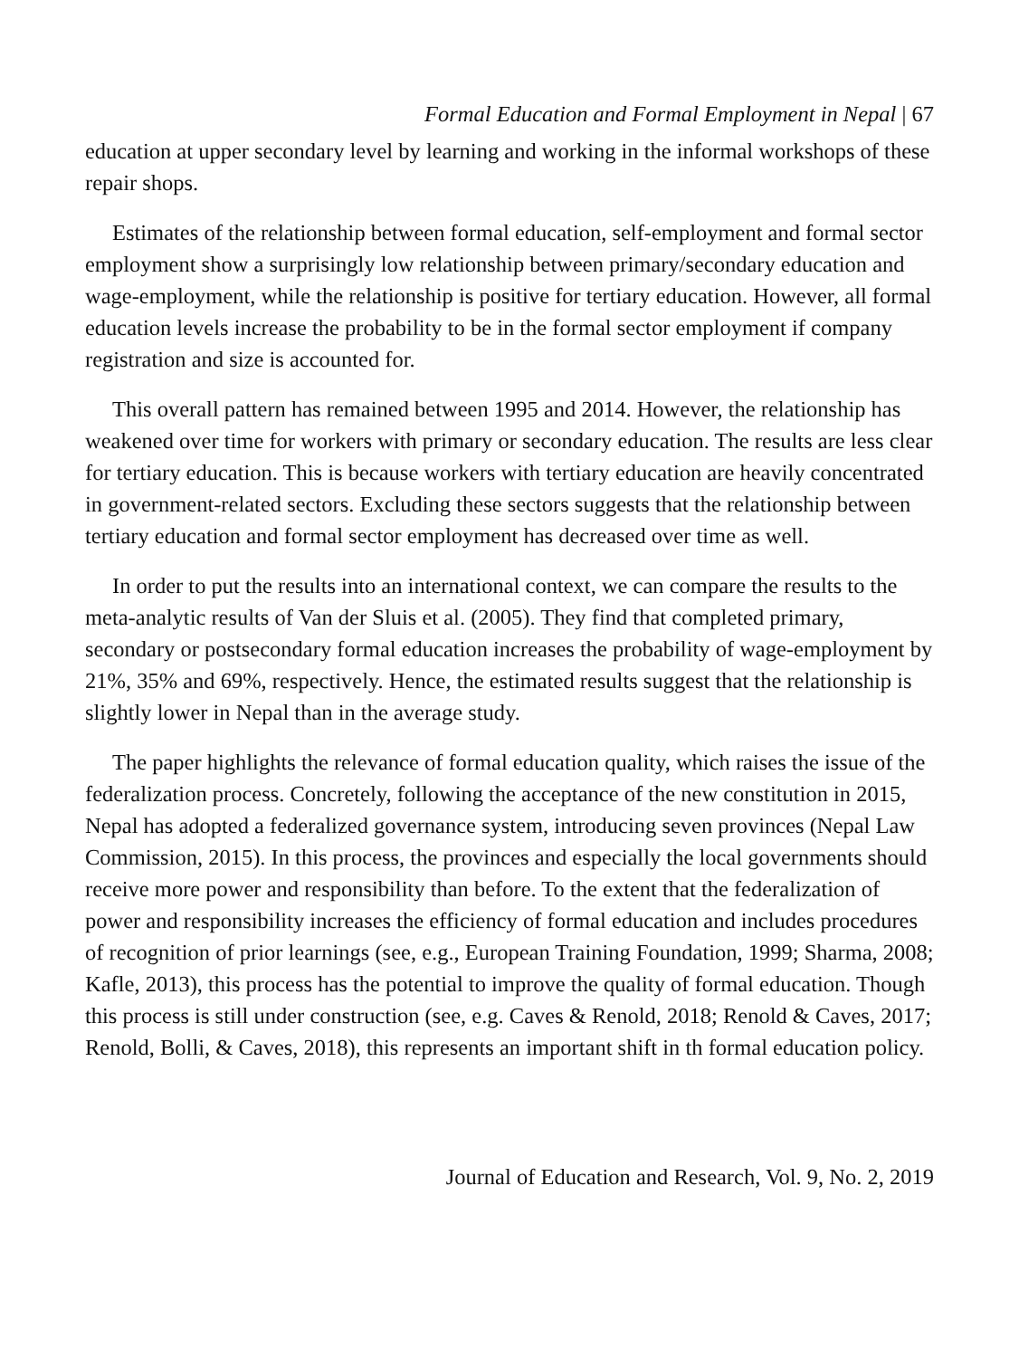Formal Education and Formal Employment in Nepal | 67
education at upper secondary level by learning and working in the informal workshops of these repair shops.
Estimates of the relationship between formal education, self-employment and formal sector employment show a surprisingly low relationship between primary/secondary education and wage-employment, while the relationship is positive for tertiary education. However, all formal education levels increase the probability to be in the formal sector employment if company registration and size is accounted for.
This overall pattern has remained between 1995 and 2014. However, the relationship has weakened over time for workers with primary or secondary education. The results are less clear for tertiary education. This is because workers with tertiary education are heavily concentrated in government-related sectors. Excluding these sectors suggests that the relationship between tertiary education and formal sector employment has decreased over time as well.
In order to put the results into an international context, we can compare the results to the meta-analytic results of Van der Sluis et al. (2005). They find that completed primary, secondary or postsecondary formal education increases the probability of wage-employment by 21%, 35% and 69%, respectively. Hence, the estimated results suggest that the relationship is slightly lower in Nepal than in the average study.
The paper highlights the relevance of formal education quality, which raises the issue of the federalization process. Concretely, following the acceptance of the new constitution in 2015, Nepal has adopted a federalized governance system, introducing seven provinces (Nepal Law Commission, 2015). In this process, the provinces and especially the local governments should receive more power and responsibility than before. To the extent that the federalization of power and responsibility increases the efficiency of formal education and includes procedures of recognition of prior learnings (see, e.g., European Training Foundation, 1999; Sharma, 2008; Kafle, 2013), this process has the potential to improve the quality of formal education. Though this process is still under construction (see, e.g. Caves & Renold, 2018; Renold & Caves, 2017; Renold, Bolli, & Caves, 2018), this represents an important shift in th formal education policy.
Journal of Education and Research, Vol. 9, No. 2, 2019